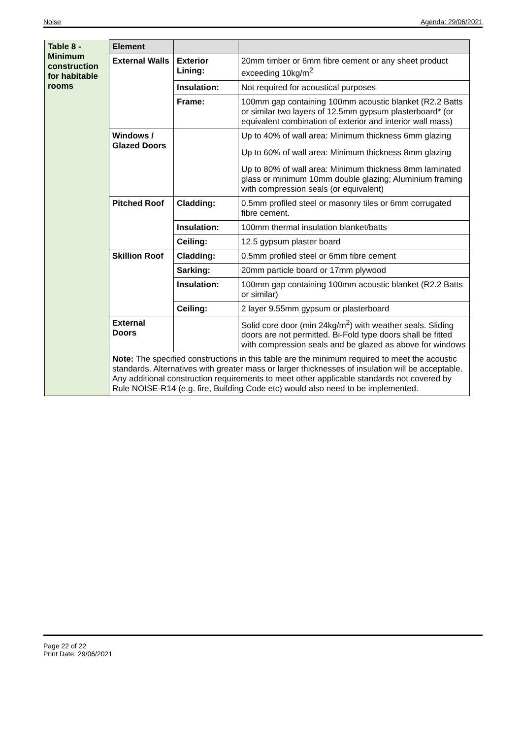Noise Agenda: 29/06/2021
| Table 8 - Minimum construction for habitable rooms | Element | | |
| | External Walls | Exterior Lining: | 20mm timber or 6mm fibre cement or any sheet product exceeding 10kg/m<sup>2</sup> |
| | | Insulation: | Not required for acoustical purposes |
| | | Frame: | 100mm gap containing 100mm acoustic blanket (R2.2 Batts or similar two layers of 12.5mm gypsum plasterboard* (or equivalent combination of exterior and interior wall mass) |
| | Windows / Glazed Doors | | Up to 40% of wall area: Minimum thickness 6mm glazing Up to 60% of wall area: Minimum thickness 8mm glazing Up to 80% of wall area: Minimum thickness 8mm laminated glass or minimum 10mm double glazing; Aluminium framing with compression seals (or equivalent) |
| | Pitched Roof | Cladding: | 0.5mm profiled steel or masonry tiles or 6mm corrugated fibre cement. |
| | | Insulation: | 100mm thermal insulation blanket/batts |
| | | Ceiling: | 12.5 gypsum plaster board |
| | Skillion Roof | Cladding: | 0.5mm profiled steel or 6mm fibre cement |
| | | Sarking: | 20mm particle board or 17mm plywood |
| | | Insulation: | 100mm gap containing 100mm acoustic blanket (R2.2 Batts or similar) |
| | | Ceiling: | 2 layer 9.55mm gypsum or plasterboard |
| | External Doors | | Solid core door (min 24kg/m<sup>2</sup>) with weather seals. Sliding doors are not permitted. Bi-Fold type doors shall be fitted with compression seals and be glazed as above for windows |
| | Note: The specified constructions in this table are the minimum required to meet the acoustic standards. Alternatives with greater mass or larger thicknesses of insulation will be acceptable. Any additional construction requirements to meet other applicable standards not covered by Rule NOISE-R14 (e.g. fire, Building Code etc) would also need to be implemented. | | |
Page 22 of 22
Print Date: 29/06/2021